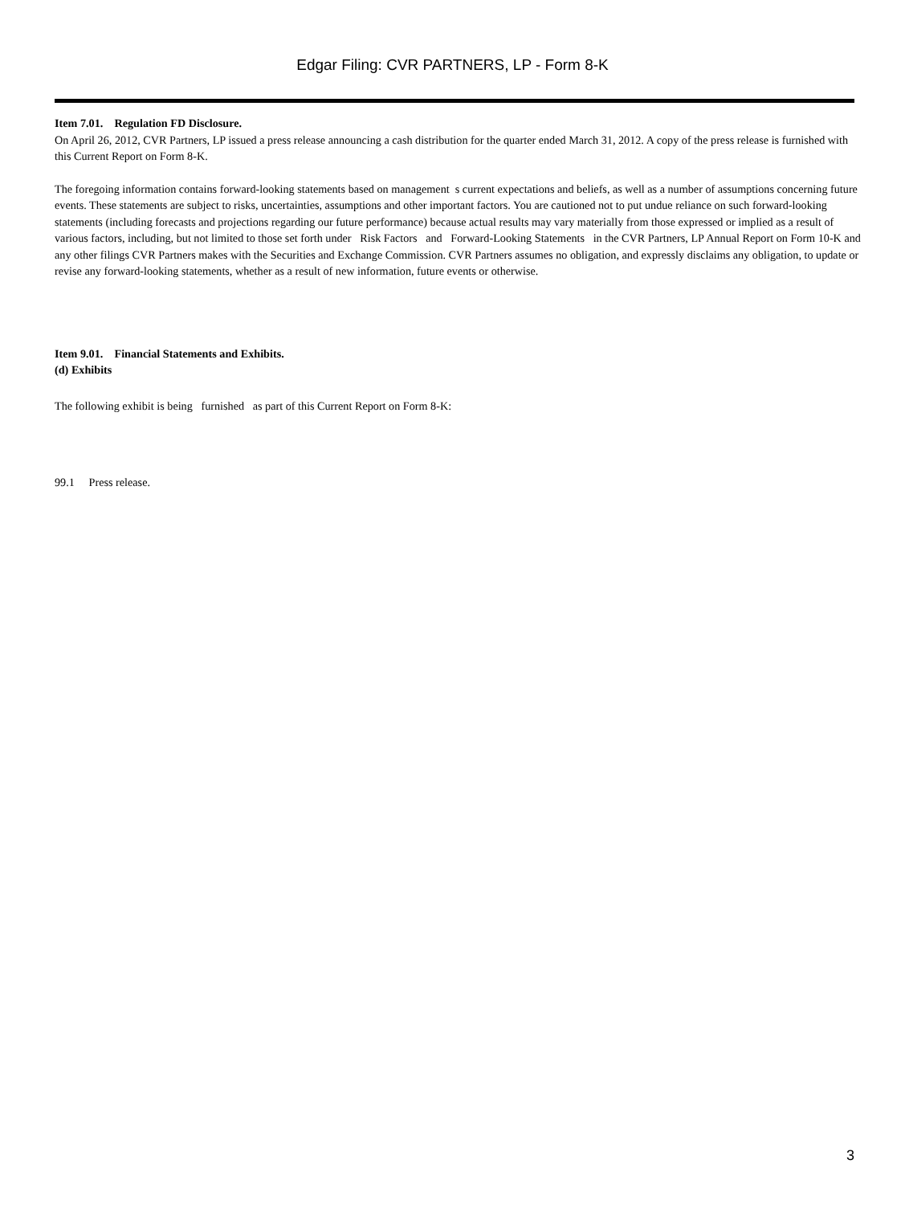Edgar Filing: CVR PARTNERS, LP - Form 8-K
Item 7.01. Regulation FD Disclosure.
On April 26, 2012, CVR Partners, LP issued a press release announcing a cash distribution for the quarter ended March 31, 2012. A copy of the press release is furnished with this Current Report on Form 8-K.
The foregoing information contains forward-looking statements based on management s current expectations and beliefs, as well as a number of assumptions concerning future events. These statements are subject to risks, uncertainties, assumptions and other important factors. You are cautioned not to put undue reliance on such forward-looking statements (including forecasts and projections regarding our future performance) because actual results may vary materially from those expressed or implied as a result of various factors, including, but not limited to those set forth under Risk Factors and Forward-Looking Statements in the CVR Partners, LP Annual Report on Form 10-K and any other filings CVR Partners makes with the Securities and Exchange Commission. CVR Partners assumes no obligation, and expressly disclaims any obligation, to update or revise any forward-looking statements, whether as a result of new information, future events or otherwise.
Item 9.01. Financial Statements and Exhibits.
(d) Exhibits
The following exhibit is being furnished as part of this Current Report on Form 8-K:
99.1 Press release.
3